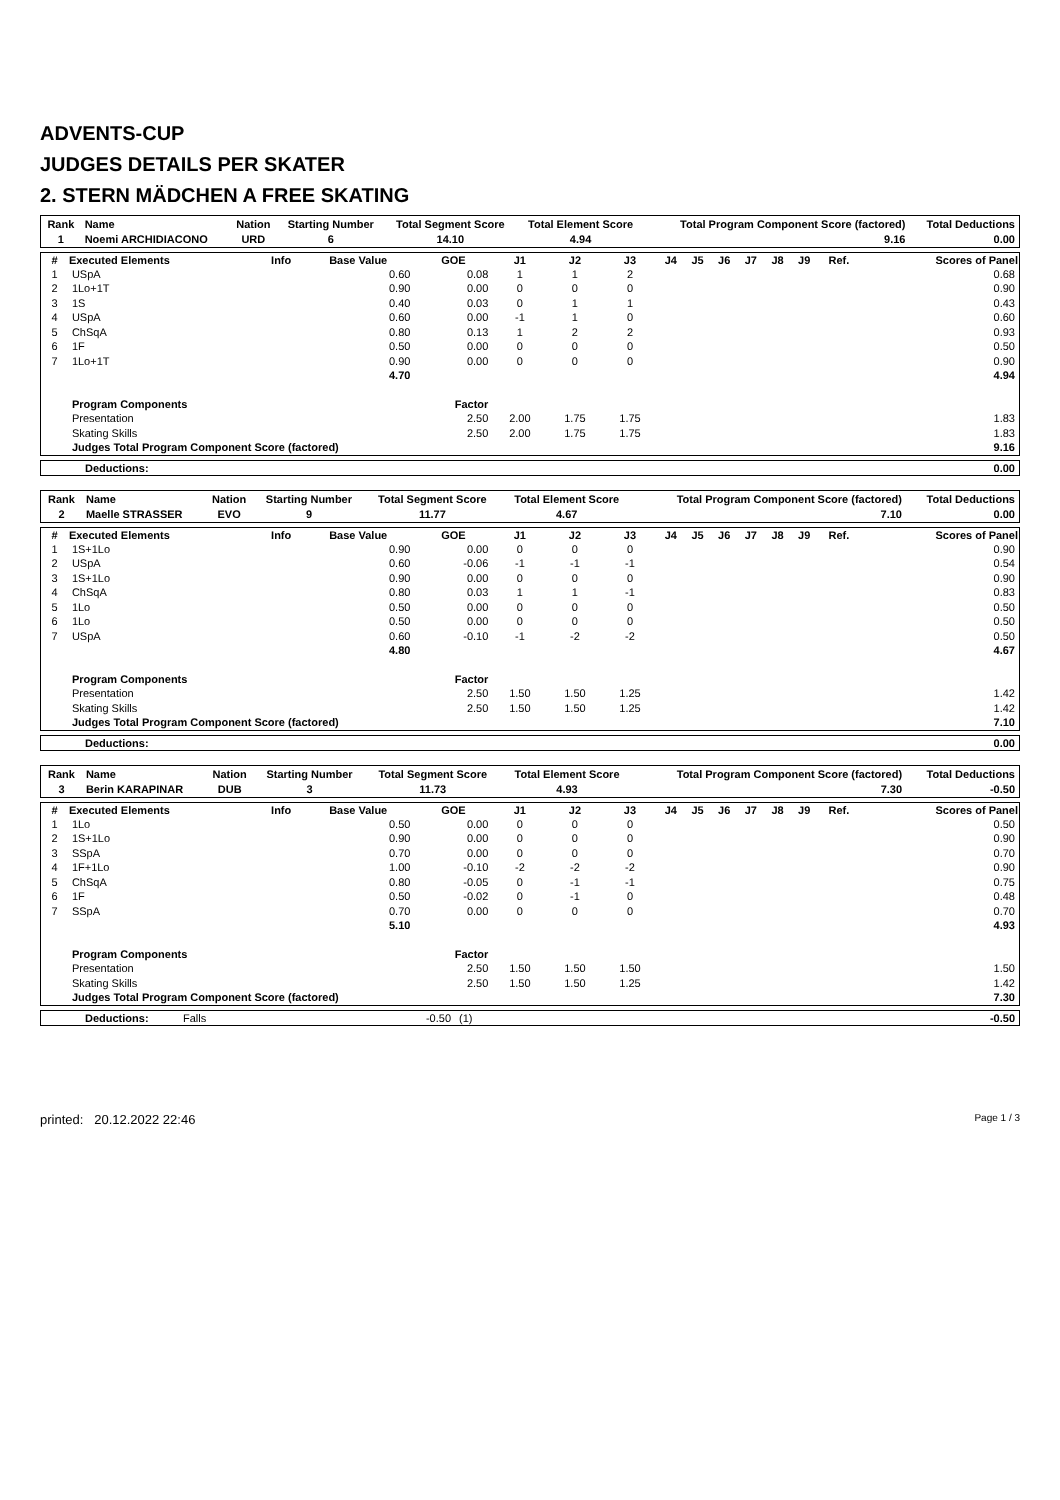ADVENTS-CUP
JUDGES DETAILS PER SKATER
2. STERN MÄDCHEN A FREE SKATING
| Rank | Name | Nation | Starting Number | Total Segment Score | Total Element Score | Total Program Component Score (factored) | Total Deductions |
| --- | --- | --- | --- | --- | --- | --- | --- |
| 1 | Noemi ARCHIDIACONO | URD | 6 | 14.10 | 4.94 | 9.16 | 0.00 |
| # | Executed Elements | Info | Base Value | GOE | J1 | J2 | J3 | J4 | J5 | J6 | J7 | J8 | J9 | Ref. | Scores of Panel |
| --- | --- | --- | --- | --- | --- | --- | --- | --- | --- | --- | --- | --- | --- | --- | --- |
| 1 | USpA | | 0.60 | 0.08 | 1 | 1 | 2 | | | | | | | | 0.68 |
| 2 | 1Lo+1T | | 0.90 | 0.00 | 0 | 0 | 0 | | | | | | | | 0.90 |
| 3 | 1S | | 0.40 | 0.03 | 0 | 1 | 1 | | | | | | | | 0.43 |
| 4 | USpA | | 0.60 | 0.00 | -1 | 1 | 0 | | | | | | | | 0.60 |
| 5 | ChSqA | | 0.80 | 0.13 | 1 | 2 | 2 | | | | | | | | 0.93 |
| 6 | 1F | | 0.50 | 0.00 | 0 | 0 | 0 | | | | | | | | 0.50 |
| 7 | 1Lo+1T | | 0.90 | 0.00 | 0 | 0 | 0 | | | | | | | | 0.90 |
| | | | 4.70 | | | | | | | | | | | | 4.94 |
| | Program Components | | | Factor | | | | | | | | | | | |
| | Presentation | | | 2.50 | 2.00 | 1.75 | 1.75 | | | | | | | | 1.83 |
| | Skating Skills | | | 2.50 | 2.00 | 1.75 | 1.75 | | | | | | | | 1.83 |
| | Judges Total Program Component Score (factored) | | | | | | | | | | | | | | 9.16 |
| Deductions: | 0.00 |
| Rank | Name | Nation | Starting Number | Total Segment Score | Total Element Score | Total Program Component Score (factored) | Total Deductions |
| --- | --- | --- | --- | --- | --- | --- | --- |
| 2 | Maelle STRASSER | EVO | 9 | 11.77 | 4.67 | 7.10 | 0.00 |
| # | Executed Elements | Info | Base Value | GOE | J1 | J2 | J3 | J4 | J5 | J6 | J7 | J8 | J9 | Ref. | Scores of Panel |
| --- | --- | --- | --- | --- | --- | --- | --- | --- | --- | --- | --- | --- | --- | --- | --- |
| 1 | 1S+1Lo | | 0.90 | 0.00 | 0 | 0 | 0 | | | | | | | | 0.90 |
| 2 | USpA | | 0.60 | -0.06 | -1 | -1 | -1 | | | | | | | | 0.54 |
| 3 | 1S+1Lo | | 0.90 | 0.00 | 0 | 0 | 0 | | | | | | | | 0.90 |
| 4 | ChSqA | | 0.80 | 0.03 | 1 | 1 | -1 | | | | | | | | 0.83 |
| 5 | 1Lo | | 0.50 | 0.00 | 0 | 0 | 0 | | | | | | | | 0.50 |
| 6 | 1Lo | | 0.50 | 0.00 | 0 | 0 | 0 | | | | | | | | 0.50 |
| 7 | USpA | | 0.60 | -0.10 | -1 | -2 | -2 | | | | | | | | 0.50 |
| | | | 4.80 | | | | | | | | | | | | 4.67 |
| | Program Components | | | Factor | | | | | | | | | | | |
| | Presentation | | | 2.50 | 1.50 | 1.50 | 1.25 | | | | | | | | 1.42 |
| | Skating Skills | | | 2.50 | 1.50 | 1.50 | 1.25 | | | | | | | | 1.42 |
| | Judges Total Program Component Score (factored) | | | | | | | | | | | | | | 7.10 |
| Deductions: | 0.00 |
| Rank | Name | Nation | Starting Number | Total Segment Score | Total Element Score | Total Program Component Score (factored) | Total Deductions |
| --- | --- | --- | --- | --- | --- | --- | --- |
| 3 | Berin KARAPINAR | DUB | 3 | 11.73 | 4.93 | 7.30 | -0.50 |
| # | Executed Elements | Info | Base Value | GOE | J1 | J2 | J3 | J4 | J5 | J6 | J7 | J8 | J9 | Ref. | Scores of Panel |
| --- | --- | --- | --- | --- | --- | --- | --- | --- | --- | --- | --- | --- | --- | --- | --- |
| 1 | 1Lo | | 0.50 | 0.00 | 0 | 0 | 0 | | | | | | | | 0.50 |
| 2 | 1S+1Lo | | 0.90 | 0.00 | 0 | 0 | 0 | | | | | | | | 0.90 |
| 3 | SSpA | | 0.70 | 0.00 | 0 | 0 | 0 | | | | | | | | 0.70 |
| 4 | 1F+1Lo | | 1.00 | -0.10 | -2 | -2 | -2 | | | | | | | | 0.90 |
| 5 | ChSqA | | 0.80 | -0.05 | 0 | -1 | -1 | | | | | | | | 0.75 |
| 6 | 1F | | 0.50 | -0.02 | 0 | -1 | 0 | | | | | | | | 0.48 |
| 7 | SSpA | | 0.70 | 0.00 | 0 | 0 | 0 | | | | | | | | 0.70 |
| | | | 5.10 | | | | | | | | | | | | 4.93 |
| | Program Components | | | Factor | | | | | | | | | | | |
| | Presentation | | | 2.50 | 1.50 | 1.50 | 1.50 | | | | | | | | 1.50 |
| | Skating Skills | | | 2.50 | 1.50 | 1.50 | 1.25 | | | | | | | | 1.42 |
| | Judges Total Program Component Score (factored) | | | | | | | | | | | | | | 7.30 |
| Deductions: | Falls | -0.50 | (1) | -0.50 |
printed: 20.12.2022 22:46 Page 1 / 3